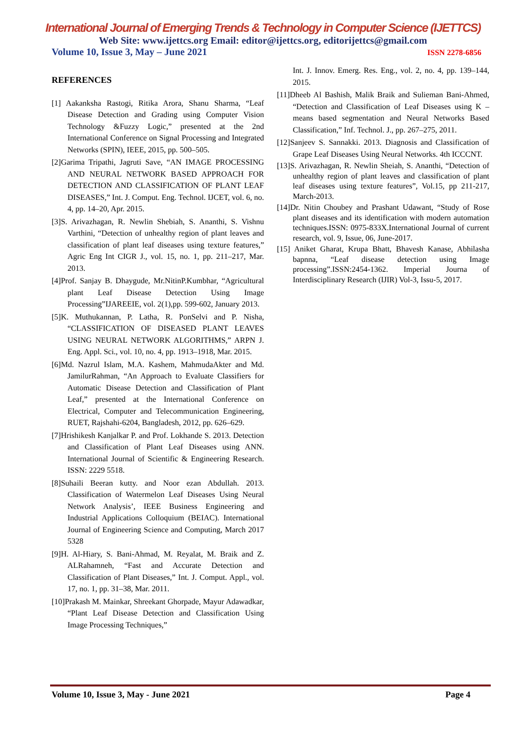International Journal of Emerging Trends & Technology in Computer Science (IJETTCS)
Web Site: www.ijettcs.org Email: editor@ijettcs.org, editorijettcs@gmail.com
Volume 10, Issue 3, May – June 2021 ISSN 2278-6856
REFERENCES
[1] Aakanksha Rastogi, Ritika Arora, Shanu Sharma, “Leaf Disease Detection and Grading using Computer Vision Technology &Fuzzy Logic,” presented at the 2nd International Conference on Signal Processing and Integrated Networks (SPIN), IEEE, 2015, pp. 500–505.
[2]Garima Tripathi, Jagruti Save, “AN IMAGE PROCESSING AND NEURAL NETWORK BASED APPROACH FOR DETECTION AND CLASSIFICATION OF PLANT LEAF DISEASES,” Int. J. Comput. Eng. Technol. IJCET, vol. 6, no. 4, pp. 14–20, Apr. 2015.
[3]S. Arivazhagan, R. Newlin Shebiah, S. Ananthi, S. Vishnu Varthini, “Detection of unhealthy region of plant leaves and classification of plant leaf diseases using texture features,” Agric Eng Int CIGR J., vol. 15, no. 1, pp. 211–217, Mar. 2013.
[4]Prof. Sanjay B. Dhaygude, Mr.NitinP.Kumbhar, “Agricultural plant Leaf Disease Detection Using Image Processing”IJAREEIE, vol. 2(1),pp. 599-602, January 2013.
[5]K. Muthukannan, P. Latha, R. PonSelvi and P. Nisha, “CLASSIFICATION OF DISEASED PLANT LEAVES USING NEURAL NETWORK ALGORITHMS,” ARPN J. Eng. Appl. Sci., vol. 10, no. 4, pp. 1913–1918, Mar. 2015.
[6]Md. Nazrul Islam, M.A. Kashem, MahmudaAkter and Md. JamilurRahman, “An Approach to Evaluate Classifiers for Automatic Disease Detection and Classification of Plant Leaf,” presented at the International Conference on Electrical, Computer and Telecommunication Engineering, RUET, Rajshahi-6204, Bangladesh, 2012, pp. 626–629.
[7]Hrishikesh Kanjalkar P. and Prof. Lokhande S. 2013. Detection and Classification of Plant Leaf Diseases using ANN. International Journal of Scientific & Engineering Research. ISSN: 2229 5518.
[8]Suhaili Beeran kutty. and Noor ezan Abdullah. 2013. Classification of Watermelon Leaf Diseases Using Neural Network Analysis’, IEEE Business Engineering and Industrial Applications Colloquium (BEIAC). International Journal of Engineering Science and Computing, March 2017 5328
[9]H. Al-Hiary, S. Bani-Ahmad, M. Reyalat, M. Braik and Z. ALRahamneh, “Fast and Accurate Detection and Classification of Plant Diseases,” Int. J. Comput. Appl., vol. 17, no. 1, pp. 31–38, Mar. 2011.
[10]Prakash M. Mainkar, Shreekant Ghorpade, Mayur Adawadkar, “Plant Leaf Disease Detection and Classification Using Image Processing Techniques,”
Int. J. Innov. Emerg. Res. Eng., vol. 2, no. 4, pp. 139–144, 2015.
[11]Dheeb Al Bashish, Malik Braik and Sulieman Bani-Ahmed, “Detection and Classification of Leaf Diseases using K – means based segmentation and Neural Networks Based Classification,” Inf. Technol. J., pp. 267–275, 2011.
[12]Sanjeev S. Sannakki. 2013. Diagnosis and Classification of Grape Leaf Diseases Using Neural Networks. 4th ICCCNT.
[13]S. Arivazhagan, R. Newlin Sheiah, S. Ananthi, “Detection of unhealthy region of plant leaves and classification of plant leaf diseases using texture features”, Vol.15, pp 211-217, March-2013.
[14]Dr. Nitin Choubey and Prashant Udawant, “Study of Rose plant diseases and its identification with modern automation techniques.ISSN: 0975-833X.International Journal of current research, vol. 9, Issue, 06, June-2017.
[15] Aniket Gharat, Krupa Bhatt, Bhavesh Kanase, Abhilasha bapnna, “Leaf disease detection using Image processing”.ISSN:2454-1362. Imperial Journa of Interdisciplinary Research (IJIR) Vol-3, Issu-5, 2017.
Volume 10, Issue 3, May - June 2021 Page 4